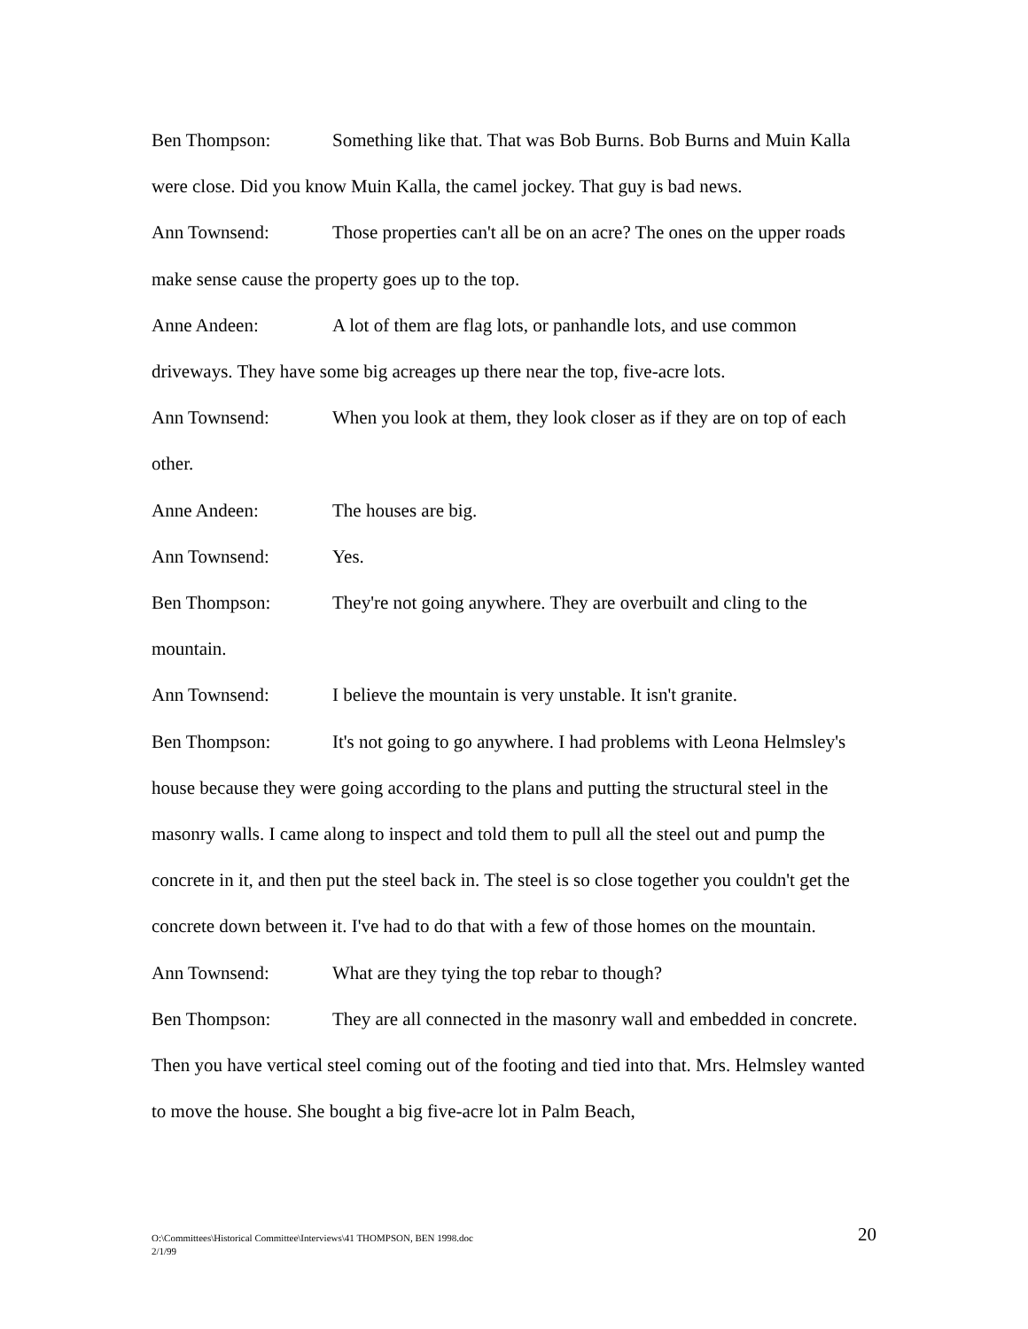Ben Thompson: Something like that. That was Bob Burns. Bob Burns and Muin Kalla were close. Did you know Muin Kalla, the camel jockey. That guy is bad news.
Ann Townsend: Those properties can't all be on an acre? The ones on the upper roads make sense cause the property goes up to the top.
Anne Andeen: A lot of them are flag lots, or panhandle lots, and use common driveways. They have some big acreages up there near the top, five-acre lots.
Ann Townsend: When you look at them, they look closer as if they are on top of each other.
Anne Andeen: The houses are big.
Ann Townsend: Yes.
Ben Thompson: They're not going anywhere. They are overbuilt and cling to the mountain.
Ann Townsend: I believe the mountain is very unstable. It isn't granite.
Ben Thompson: It's not going to go anywhere. I had problems with Leona Helmsley's house because they were going according to the plans and putting the structural steel in the masonry walls. I came along to inspect and told them to pull all the steel out and pump the concrete in it, and then put the steel back in. The steel is so close together you couldn't get the concrete down between it. I've had to do that with a few of those homes on the mountain.
Ann Townsend: What are they tying the top rebar to though?
Ben Thompson: They are all connected in the masonry wall and embedded in concrete. Then you have vertical steel coming out of the footing and tied into that. Mrs. Helmsley wanted to move the house. She bought a big five-acre lot in Palm Beach,
20 O:\Committees\Historical Committee\Interviews\41 THOMPSON, BEN 1998.doc
2/1/99